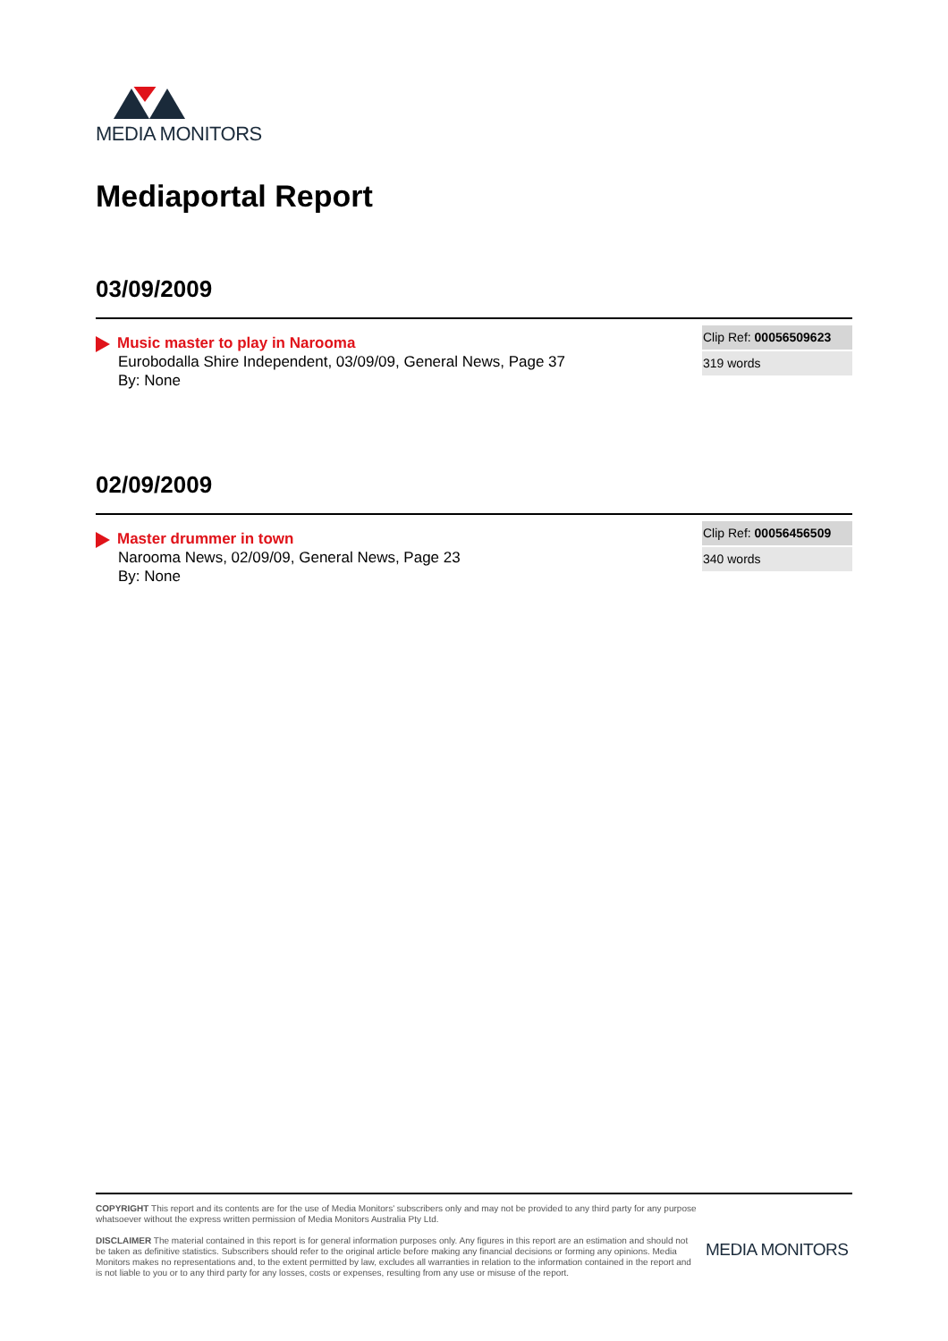MEDIA MONITORS
Mediaportal Report
03/09/2009
Music master to play in Narooma
Eurobodalla Shire Independent, 03/09/09, General News, Page 37
By: None
Clip Ref: 00056509623
319 words
02/09/2009
Master drummer in town
Narooma News, 02/09/09, General News, Page 23
By: None
Clip Ref: 00056456509
340 words
COPYRIGHT This report and its contents are for the use of Media Monitors' subscribers only and may not be provided to any third party for any purpose whatsoever without the express written permission of Media Monitors Australia Pty Ltd.
DISCLAIMER The material contained in this report is for general information purposes only. Any figures in this report are an estimation and should not be taken as definitive statistics. Subscribers should refer to the original article before making any financial decisions or forming any opinions. Media Monitors makes no representations and, to the extent permitted by law, excludes all warranties in relation to the information contained in the report and is not liable to you or to any third party for any losses, costs or expenses, resulting from any use or misuse of the report.
MEDIA MONITORS